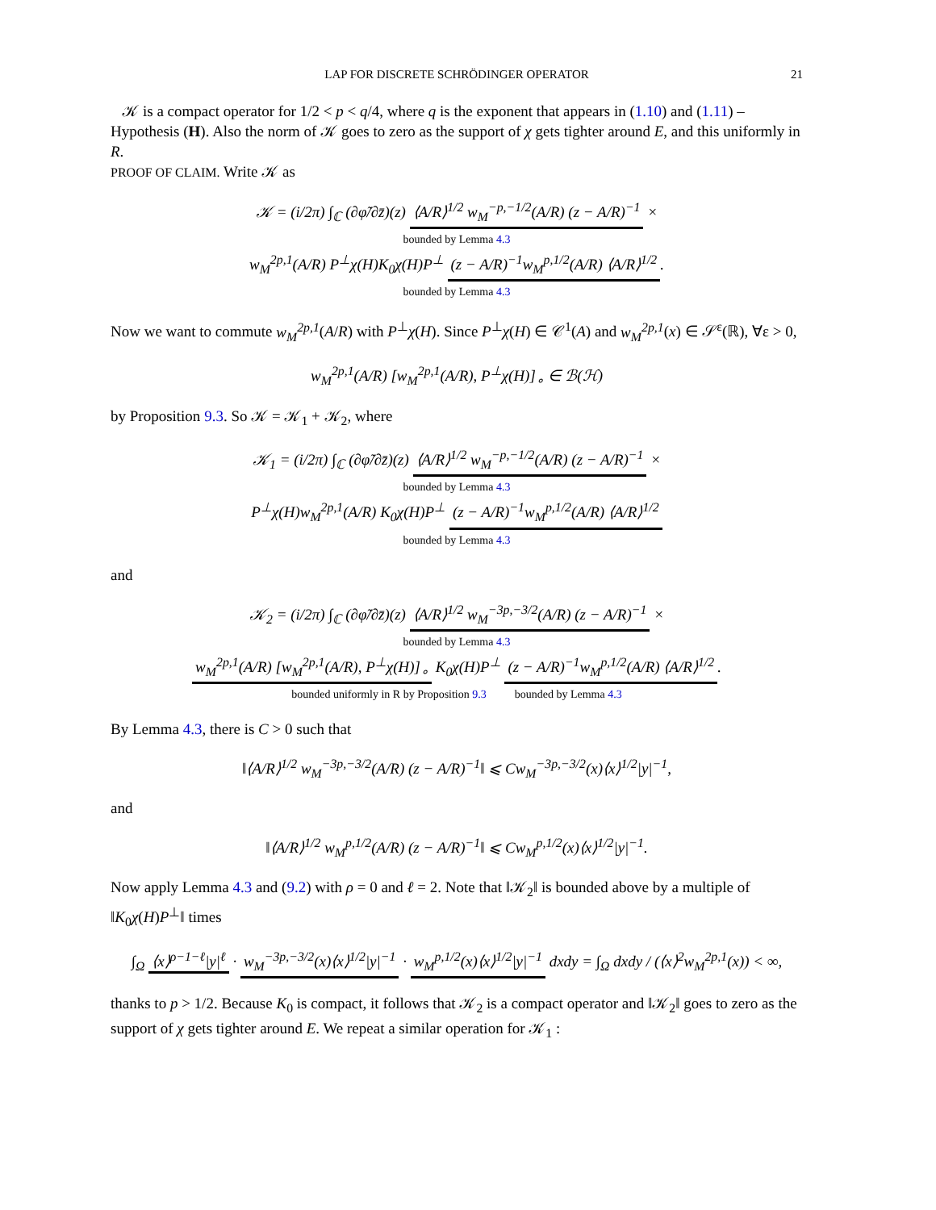LAP FOR DISCRETE SCHRÖDINGER OPERATOR 21
𝒦 is a compact operator for 1/2 < p < q/4, where q is the exponent that appears in (1.10) and (1.11) – Hypothesis (H). Also the norm of 𝒦 goes to zero as the support of χ gets tighter around E, and this uniformly in R.
PROOF OF CLAIM. Write 𝒦 as
𝒦 = (i/2π) ∫<sub>ℂ</sub> (∂φ̃/∂z̄)(z) ⟨A/R⟩<sup>1/2</sup> w<sub>M</sub><sup>−p,−1/2</sup>(A/R) (z − A/R)<sup>−1</sup> ×
bounded by Lemma 4.3
w<sub>M</sub><sup>2p,1</sup>(A/R) P<sup>⊥</sup>χ(H)K<sub>0</sub>χ(H)P<sup>⊥</sup> (z − A/R)<sup>−1</sup>w<sub>M</sub><sup>p,1/2</sup>(A/R) ⟨A/R⟩<sup>1/2</sup>.
bounded by Lemma 4.3
Now we want to commute w<sub>M</sub><sup>2p,1</sup>(A/R) with P<sup>⊥</sup>χ(H). Since P<sup>⊥</sup>χ(H) ∈ 𝒞<sup>1</sup>(A) and w<sub>M</sub><sup>2p,1</sup>(x) ∈ 𝒮<sup>ε</sup>(ℝ), ∀ε > 0,
w<sub>M</sub><sup>2p,1</sup>(A/R) [w<sub>M</sub><sup>2p,1</sup>(A/R), P<sup>⊥</sup>χ(H)]<sub>∘</sub> ∈ ℬ(ℋ)
by Proposition 9.3. So 𝒦 = 𝒦<sub>1</sub> + 𝒦<sub>2</sub>, where
𝒦<sub>1</sub> = (i/2π) ∫<sub>ℂ</sub> (∂φ̃/∂z̄)(z) ⟨A/R⟩<sup>1/2</sup> w<sub>M</sub><sup>−p,−1/2</sup>(A/R) (z − A/R)<sup>−1</sup> ×
bounded by Lemma 4.3
P<sup>⊥</sup>χ(H)w<sub>M</sub><sup>2p,1</sup>(A/R) K<sub>0</sub>χ(H)P<sup>⊥</sup> (z − A/R)<sup>−1</sup>w<sub>M</sub><sup>p,1/2</sup>(A/R) ⟨A/R⟩<sup>1/2</sup>
bounded by Lemma 4.3
and
𝒦<sub>2</sub> = (i/2π) ∫<sub>ℂ</sub> (∂φ̃/∂z̄)(z) ⟨A/R⟩<sup>1/2</sup> w<sub>M</sub><sup>−3p,−3/2</sup>(A/R) (z − A/R)<sup>−1</sup> ×
bounded by Lemma 4.3
w<sub>M</sub><sup>2p,1</sup>(A/R) [w<sub>M</sub><sup>2p,1</sup>(A/R), P<sup>⊥</sup>χ(H)]<sub>∘</sub> K<sub>0</sub>χ(H)P<sup>⊥</sup> (z − A/R)<sup>−1</sup>w<sub>M</sub><sup>p,1/2</sup>(A/R) ⟨A/R⟩<sup>1/2</sup>.
bounded uniformly in R by Proposition 9.3 bounded by Lemma 4.3
By Lemma 4.3, there is C > 0 such that
‖⟨A/R⟩<sup>1/2</sup> w<sub>M</sub><sup>−3p,−3/2</sup>(A/R) (z − A/R)<sup>−1</sup>‖ ⩽ Cw<sub>M</sub><sup>−3p,−3/2</sup>(x)⟨x⟩<sup>1/2</sup>|y|<sup>−1</sup>,
and
‖⟨A/R⟩<sup>1/2</sup> w<sub>M</sub><sup>p,1/2</sup>(A/R) (z − A/R)<sup>−1</sup>‖ ⩽ Cw<sub>M</sub><sup>p,1/2</sup>(x)⟨x⟩<sup>1/2</sup>|y|<sup>−1</sup>.
Now apply Lemma 4.3 and (9.2) with ρ = 0 and ℓ = 2. Note that ‖𝒦<sub>2</sub>‖ is bounded above by a multiple of ‖K<sub>0</sub>χ(H)P<sup>⊥</sup>‖ times
∫<sub>Ω</sub> ⟨x⟩<sup>ρ−1−ℓ</sup>|y|<sup>ℓ</sup> · w<sub>M</sub><sup>−3p,−3/2</sup>(x)⟨x⟩<sup>1/2</sup>|y|<sup>−1</sup> · w<sub>M</sub><sup>p,1/2</sup>(x)⟨x⟩<sup>1/2</sup>|y|<sup>−1</sup> dxdy = ∫<sub>Ω</sub> dxdy / (⟨x⟩<sup>2</sup>w<sub>M</sub><sup>2p,1</sup>(x)) < ∞,
thanks to p > 1/2. Because K<sub>0</sub> is compact, it follows that 𝒦<sub>2</sub> is a compact operator and ‖𝒦<sub>2</sub>‖ goes to zero as the support of χ gets tighter around E. We repeat a similar operation for 𝒦<sub>1</sub> :